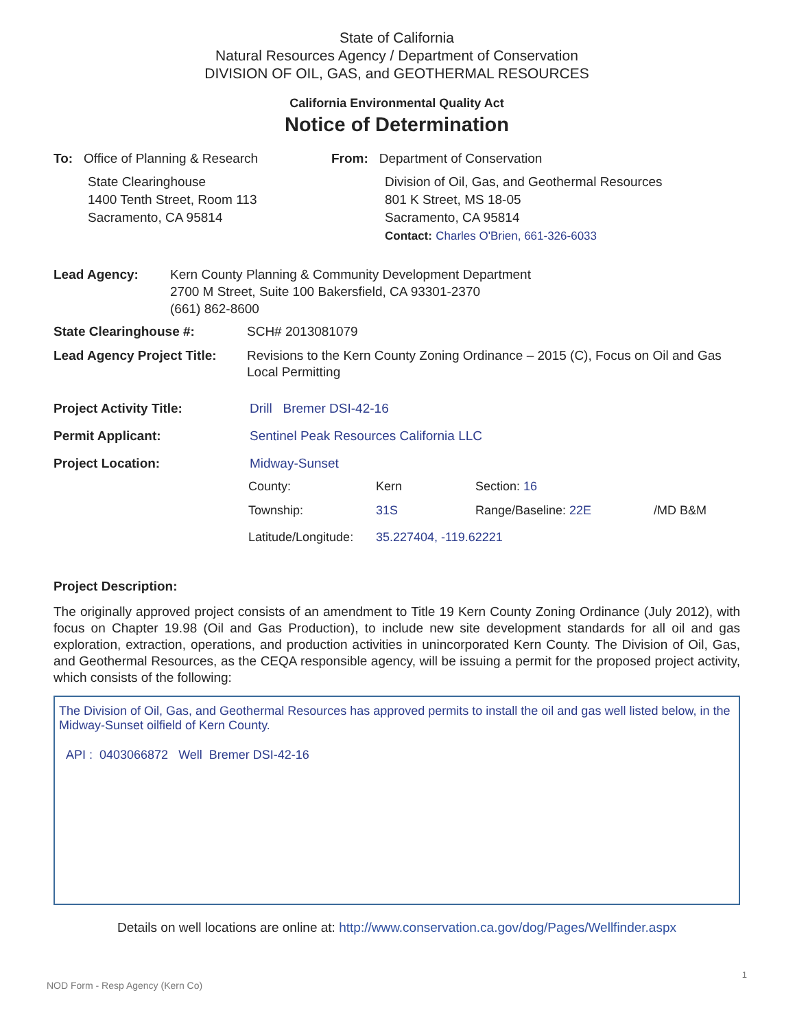State of California
Natural Resources Agency / Department of Conservation
DIVISION OF OIL, GAS, and GEOTHERMAL RESOURCES
California Environmental Quality Act
Notice of Determination
To: Office of Planning & Research
State Clearinghouse
1400 Tenth Street, Room 113
Sacramento, CA 95814
From: Department of Conservation
Division of Oil, Gas, and Geothermal Resources
801 K Street, MS 18-05
Sacramento, CA 95814
Contact: Charles O'Brien, 661-326-6033
Lead Agency: Kern County Planning & Community Development Department
2700 M Street, Suite 100 Bakersfield, CA 93301-2370
(661) 862-8600
State Clearinghouse #: SCH# 2013081079
Lead Agency Project Title:
Revisions to the Kern County Zoning Ordinance – 2015 (C), Focus on Oil and Gas Local Permitting
Project Activity Title: Drill Bremer DSI-42-16
Permit Applicant: Sentinel Peak Resources California LLC
Project Location: Midway-Sunset
County: Kern Section: 16
Township: 31S Range/Baseline: 22E /MD B&M
Latitude/Longitude: 35.227404, -119.62221
Project Description:
The originally approved project consists of an amendment to Title 19 Kern County Zoning Ordinance (July 2012), with focus on Chapter 19.98 (Oil and Gas Production), to include new site development standards for all oil and gas exploration, extraction, operations, and production activities in unincorporated Kern County. The Division of Oil, Gas, and Geothermal Resources, as the CEQA responsible agency, will be issuing a permit for the proposed project activity, which consists of the following:
The Division of Oil, Gas, and Geothermal Resources has approved permits to install the oil and gas well listed below, in the Midway-Sunset oilfield of Kern County.
API : 0403066872 Well Bremer DSI-42-16
Details on well locations are online at: http://www.conservation.ca.gov/dog/Pages/Wellfinder.aspx
1
NOD Form - Resp Agency (Kern Co)